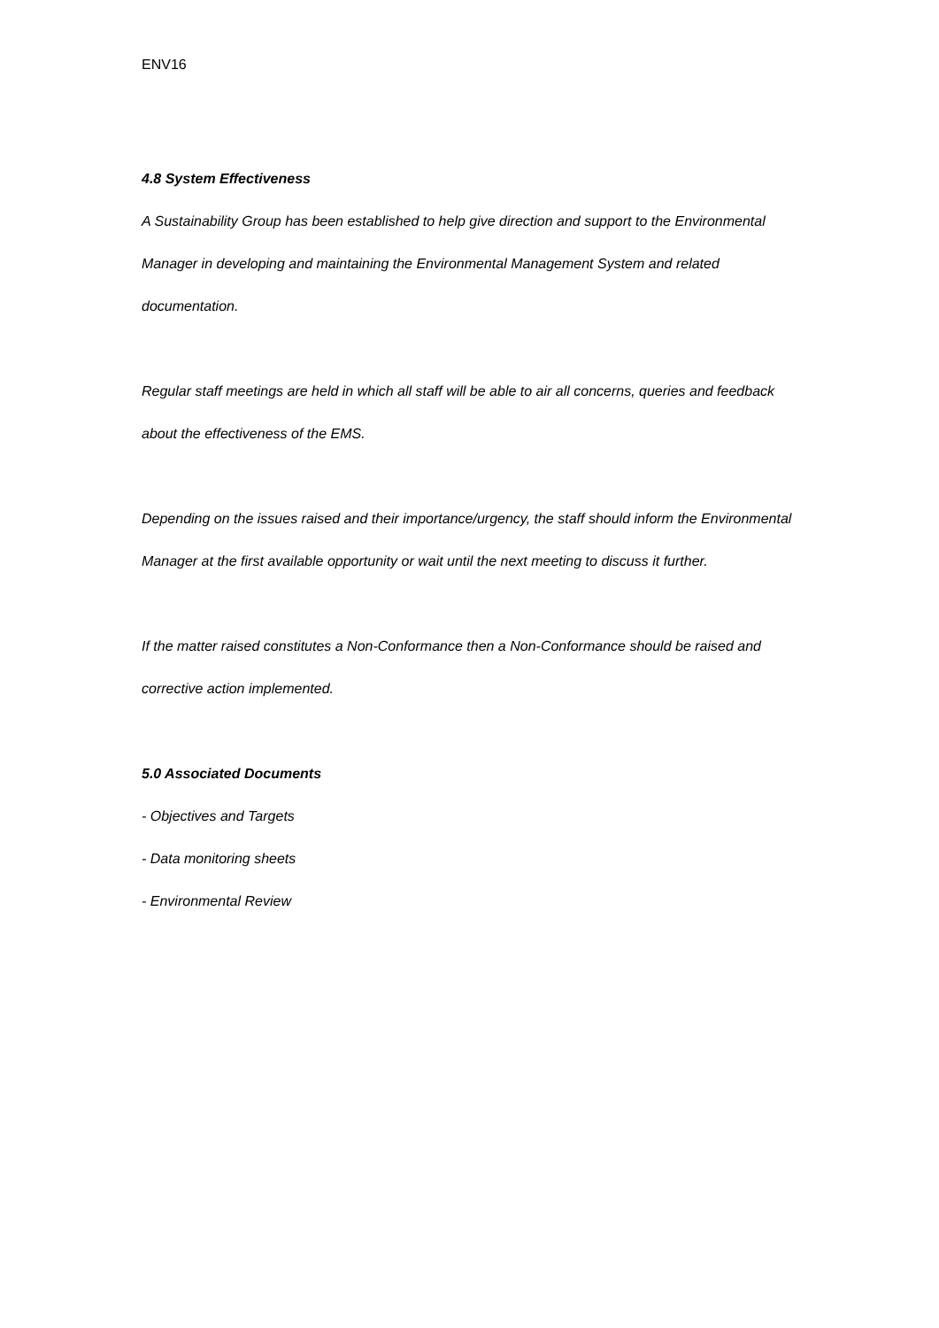ENV16
4.8 System Effectiveness
A Sustainability Group has been established to help give direction and support to the Environmental Manager in developing and maintaining the Environmental Management System and related documentation.
Regular staff meetings are held in which all staff will be able to air all concerns, queries and feedback about the effectiveness of the EMS.
Depending on the issues raised and their importance/urgency, the staff should inform the Environmental Manager at the first available opportunity or wait until the next meeting to discuss it further.
If the matter raised constitutes a Non-Conformance then a Non-Conformance should be raised and corrective action implemented.
5.0 Associated Documents
- Objectives and Targets
- Data monitoring sheets
- Environmental Review